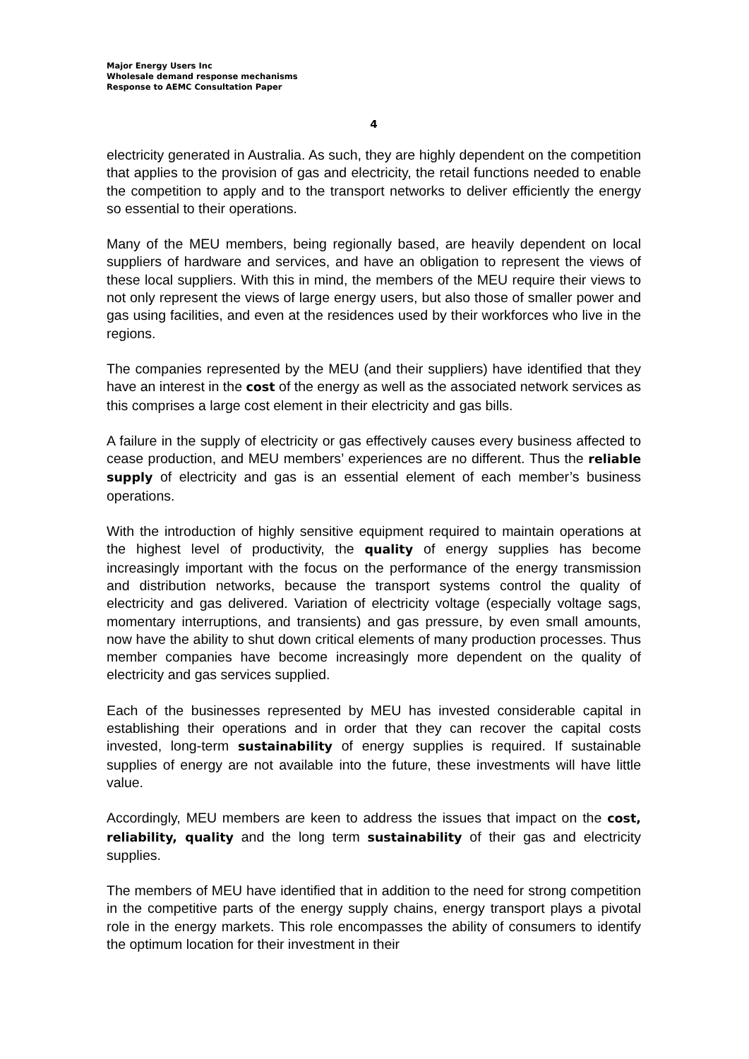Major Energy Users Inc
Wholesale demand response mechanisms
Response to AEMC Consultation Paper
4
electricity generated in Australia. As such, they are highly dependent on the competition that applies to the provision of gas and electricity, the retail functions needed to enable the competition to apply and to the transport networks to deliver efficiently the energy so essential to their operations.
Many of the MEU members, being regionally based, are heavily dependent on local suppliers of hardware and services, and have an obligation to represent the views of these local suppliers. With this in mind, the members of the MEU require their views to not only represent the views of large energy users, but also those of smaller power and gas using facilities, and even at the residences used by their workforces who live in the regions.
The companies represented by the MEU (and their suppliers) have identified that they have an interest in the cost of the energy as well as the associated network services as this comprises a large cost element in their electricity and gas bills.
A failure in the supply of electricity or gas effectively causes every business affected to cease production, and MEU members’ experiences are no different. Thus the reliable supply of electricity and gas is an essential element of each member’s business operations.
With the introduction of highly sensitive equipment required to maintain operations at the highest level of productivity, the quality of energy supplies has become increasingly important with the focus on the performance of the energy transmission and distribution networks, because the transport systems control the quality of electricity and gas delivered. Variation of electricity voltage (especially voltage sags, momentary interruptions, and transients) and gas pressure, by even small amounts, now have the ability to shut down critical elements of many production processes. Thus member companies have become increasingly more dependent on the quality of electricity and gas services supplied.
Each of the businesses represented by MEU has invested considerable capital in establishing their operations and in order that they can recover the capital costs invested, long-term sustainability of energy supplies is required. If sustainable supplies of energy are not available into the future, these investments will have little value.
Accordingly, MEU members are keen to address the issues that impact on the cost, reliability, quality and the long term sustainability of their gas and electricity supplies.
The members of MEU have identified that in addition to the need for strong competition in the competitive parts of the energy supply chains, energy transport plays a pivotal role in the energy markets. This role encompasses the ability of consumers to identify the optimum location for their investment in their